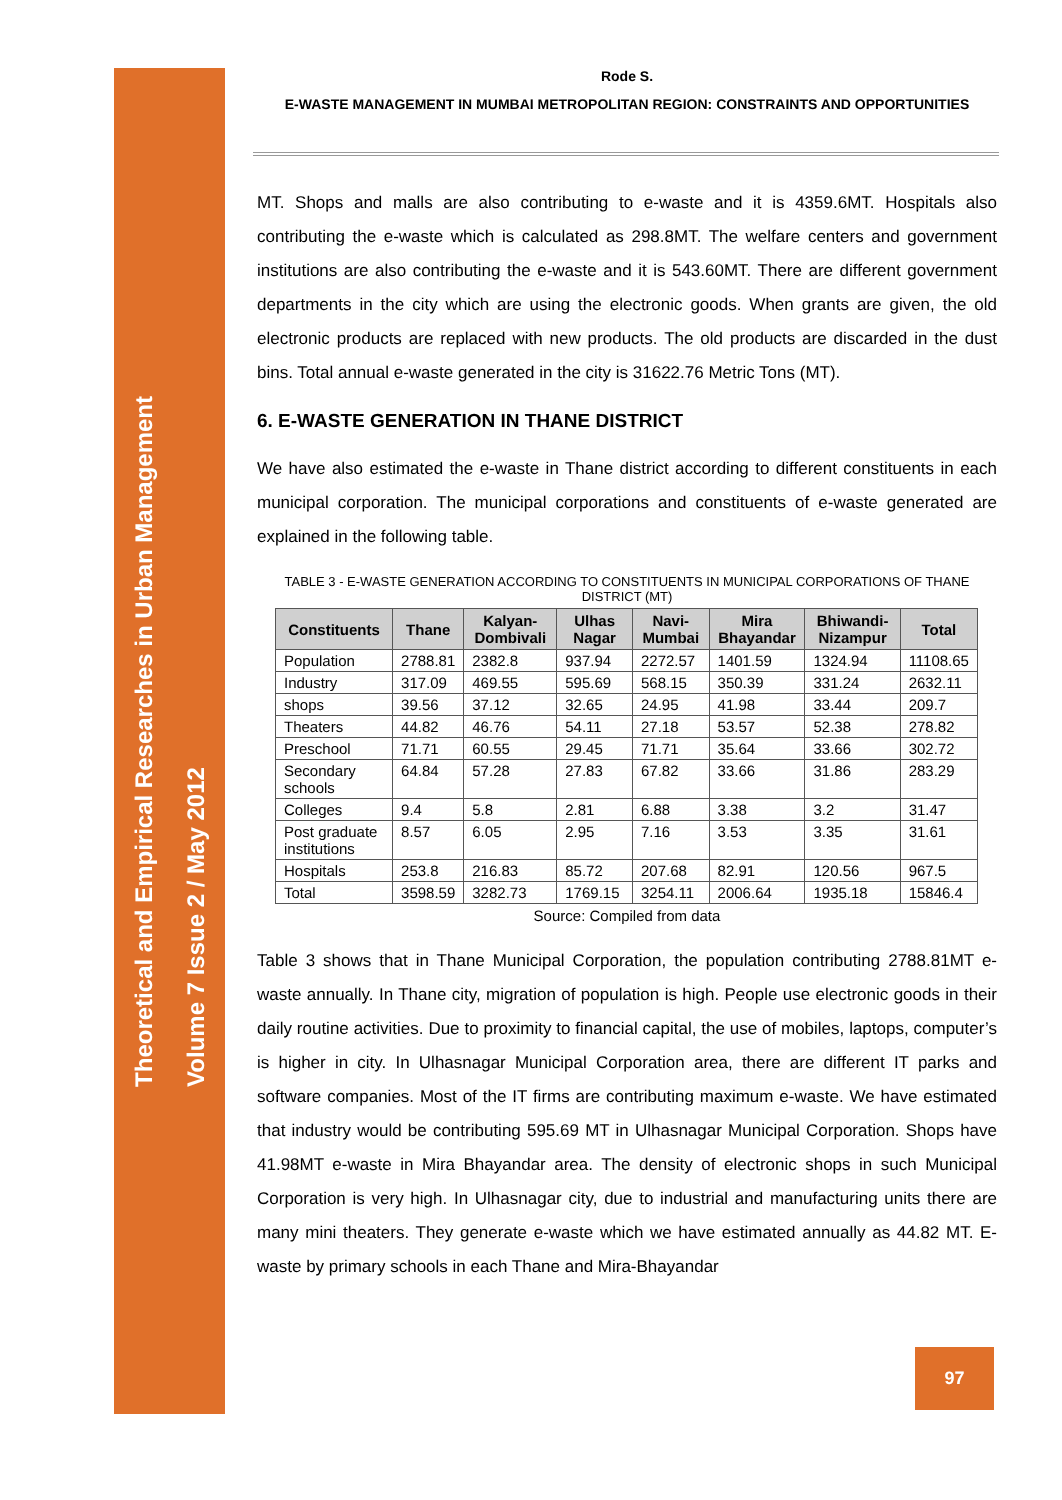Theoretical and Empirical Researches in Urban Management
Volume 7 Issue 2 / May 2012
Rode S.
E-WASTE MANAGEMENT IN MUMBAI METROPOLITAN REGION: CONSTRAINTS AND OPPORTUNITIES
MT. Shops and malls are also contributing to e-waste and it is 4359.6MT. Hospitals also contributing the e-waste which is calculated as 298.8MT. The welfare centers and government institutions are also contributing the e-waste and it is 543.60MT. There are different government departments in the city which are using the electronic goods. When grants are given, the old electronic products are replaced with new products. The old products are discarded in the dust bins. Total annual e-waste generated in the city is 31622.76 Metric Tons (MT).
6. E-WASTE GENERATION IN THANE DISTRICT
We have also estimated the e-waste in Thane district according to different constituents in each municipal corporation. The municipal corporations and constituents of e-waste generated are explained in the following table.
TABLE 3 - E-WASTE GENERATION ACCORDING TO CONSTITUENTS IN MUNICIPAL CORPORATIONS OF THANE DISTRICT (MT)
| Constituents | Thane | Kalyan-Dombivali | Ulhas Nagar | Navi-Mumbai | Mira Bhayandar | Bhiwandi-Nizampur | Total |
| --- | --- | --- | --- | --- | --- | --- | --- |
| Population | 2788.81 | 2382.8 | 937.94 | 2272.57 | 1401.59 | 1324.94 | 11108.65 |
| Industry | 317.09 | 469.55 | 595.69 | 568.15 | 350.39 | 331.24 | 2632.11 |
| shops | 39.56 | 37.12 | 32.65 | 24.95 | 41.98 | 33.44 | 209.7 |
| Theaters | 44.82 | 46.76 | 54.11 | 27.18 | 53.57 | 52.38 | 278.82 |
| Preschool | 71.71 | 60.55 | 29.45 | 71.71 | 35.64 | 33.66 | 302.72 |
| Secondary schools | 64.84 | 57.28 | 27.83 | 67.82 | 33.66 | 31.86 | 283.29 |
| Colleges | 9.4 | 5.8 | 2.81 | 6.88 | 3.38 | 3.2 | 31.47 |
| Post graduate institutions | 8.57 | 6.05 | 2.95 | 7.16 | 3.53 | 3.35 | 31.61 |
| Hospitals | 253.8 | 216.83 | 85.72 | 207.68 | 82.91 | 120.56 | 967.5 |
| Total | 3598.59 | 3282.73 | 1769.15 | 3254.11 | 2006.64 | 1935.18 | 15846.4 |
Source: Compiled from data
Table 3 shows that in Thane Municipal Corporation, the population contributing 2788.81MT e-waste annually. In Thane city, migration of population is high. People use electronic goods in their daily routine activities. Due to proximity to financial capital, the use of mobiles, laptops, computer’s is higher in city. In Ulhasnagar Municipal Corporation area, there are different IT parks and software companies. Most of the IT firms are contributing maximum e-waste. We have estimated that industry would be contributing 595.69 MT in Ulhasnagar Municipal Corporation. Shops have 41.98MT e-waste in Mira Bhayandar area. The density of electronic shops in such Municipal Corporation is very high. In Ulhasnagar city, due to industrial and manufacturing units there are many mini theaters. They generate e-waste which we have estimated annually as 44.82 MT. E-waste by primary schools in each Thane and Mira-Bhayandar
97